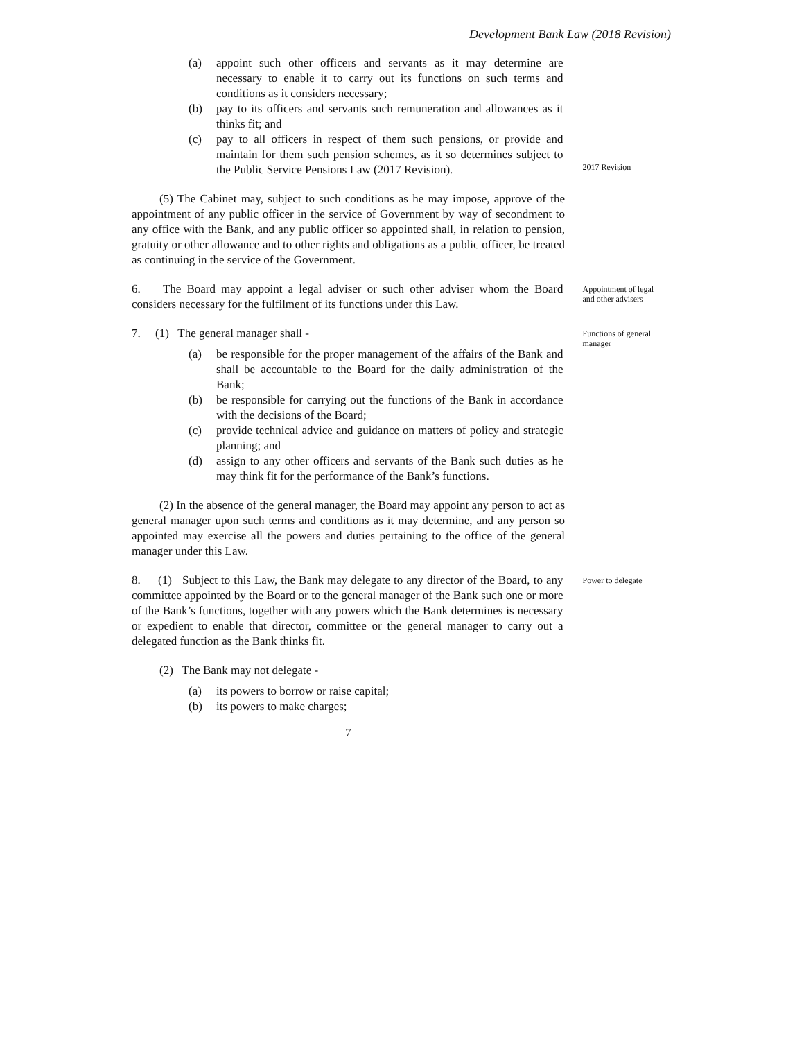Development Bank Law (2018 Revision)
(a) appoint such other officers and servants as it may determine are necessary to enable it to carry out its functions on such terms and conditions as it considers necessary;
(b) pay to its officers and servants such remuneration and allowances as it thinks fit; and
(c) pay to all officers in respect of them such pensions, or provide and maintain for them such pension schemes, as it so determines subject to the Public Service Pensions Law (2017 Revision).
2017 Revision
(5) The Cabinet may, subject to such conditions as he may impose, approve of the appointment of any public officer in the service of Government by way of secondment to any office with the Bank, and any public officer so appointed shall, in relation to pension, gratuity or other allowance and to other rights and obligations as a public officer, be treated as continuing in the service of the Government.
6. The Board may appoint a legal adviser or such other adviser whom the Board considers necessary for the fulfilment of its functions under this Law.
Appointment of legal and other advisers
7. (1) The general manager shall -
(a) be responsible for the proper management of the affairs of the Bank and shall be accountable to the Board for the daily administration of the Bank;
(b) be responsible for carrying out the functions of the Bank in accordance with the decisions of the Board;
(c) provide technical advice and guidance on matters of policy and strategic planning; and
(d) assign to any other officers and servants of the Bank such duties as he may think fit for the performance of the Bank’s functions.
Functions of general manager
(2) In the absence of the general manager, the Board may appoint any person to act as general manager upon such terms and conditions as it may determine, and any person so appointed may exercise all the powers and duties pertaining to the office of the general manager under this Law.
8. (1) Subject to this Law, the Bank may delegate to any director of the Board, to any committee appointed by the Board or to the general manager of the Bank such one or more of the Bank’s functions, together with any powers which the Bank determines is necessary or expedient to enable that director, committee or the general manager to carry out a delegated function as the Bank thinks fit.
Power to delegate
(2) The Bank may not delegate -
(a) its powers to borrow or raise capital;
(b) its powers to make charges;
7